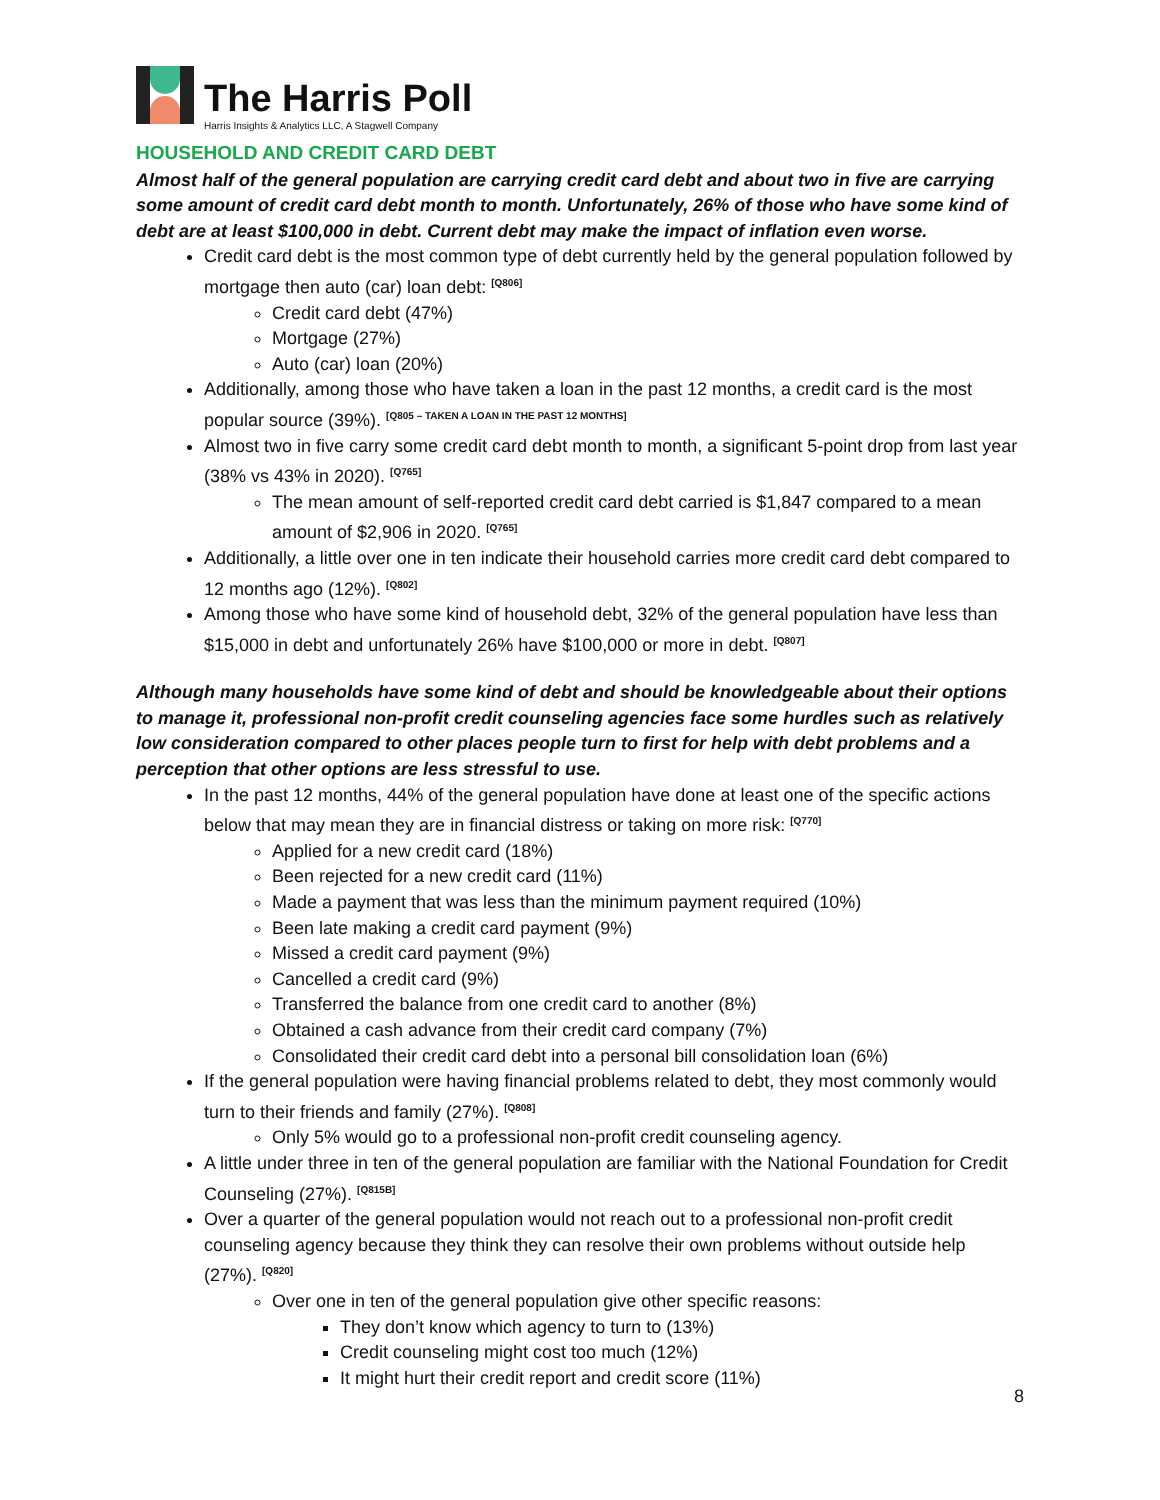The Harris Poll
Harris Insights & Analytics LLC, A Stagwell Company
HOUSEHOLD AND CREDIT CARD DEBT
Almost half of the general population are carrying credit card debt and about two in five are carrying some amount of credit card debt month to month. Unfortunately, 26% of those who have some kind of debt are at least $100,000 in debt. Current debt may make the impact of inflation even worse.
Credit card debt is the most common type of debt currently held by the general population followed by mortgage then auto (car) loan debt: <sup>[Q806]</sup>
Credit card debt (47%)
Mortgage (27%)
Auto (car) loan (20%)
Additionally, among those who have taken a loan in the past 12 months, a credit card is the most popular source (39%). <sup>[Q805 – TAKEN A LOAN IN THE PAST 12 MONTHS]</sup>
Almost two in five carry some credit card debt month to month, a significant 5-point drop from last year (38% vs 43% in 2020). <sup>[Q765]</sup>
The mean amount of self-reported credit card debt carried is $1,847 compared to a mean amount of $2,906 in 2020. <sup>[Q765]</sup>
Additionally, a little over one in ten indicate their household carries more credit card debt compared to 12 months ago (12%). <sup>[Q802]</sup>
Among those who have some kind of household debt, 32% of the general population have less than $15,000 in debt and unfortunately 26% have $100,000 or more in debt. <sup>[Q807]</sup>
Although many households have some kind of debt and should be knowledgeable about their options to manage it, professional non-profit credit counseling agencies face some hurdles such as relatively low consideration compared to other places people turn to first for help with debt problems and a perception that other options are less stressful to use.
In the past 12 months, 44% of the general population have done at least one of the specific actions below that may mean they are in financial distress or taking on more risk: <sup>[Q770]</sup>
Applied for a new credit card (18%)
Been rejected for a new credit card (11%)
Made a payment that was less than the minimum payment required (10%)
Been late making a credit card payment (9%)
Missed a credit card payment (9%)
Cancelled a credit card (9%)
Transferred the balance from one credit card to another (8%)
Obtained a cash advance from their credit card company (7%)
Consolidated their credit card debt into a personal bill consolidation loan (6%)
If the general population were having financial problems related to debt, they most commonly would turn to their friends and family (27%). <sup>[Q808]</sup>
Only 5% would go to a professional non-profit credit counseling agency.
A little under three in ten of the general population are familiar with the National Foundation for Credit Counseling (27%). <sup>[Q815B]</sup>
Over a quarter of the general population would not reach out to a professional non-profit credit counseling agency because they think they can resolve their own problems without outside help (27%). <sup>[Q820]</sup>
Over one in ten of the general population give other specific reasons:
They don’t know which agency to turn to (13%)
Credit counseling might cost too much (12%)
It might hurt their credit report and credit score (11%)
8